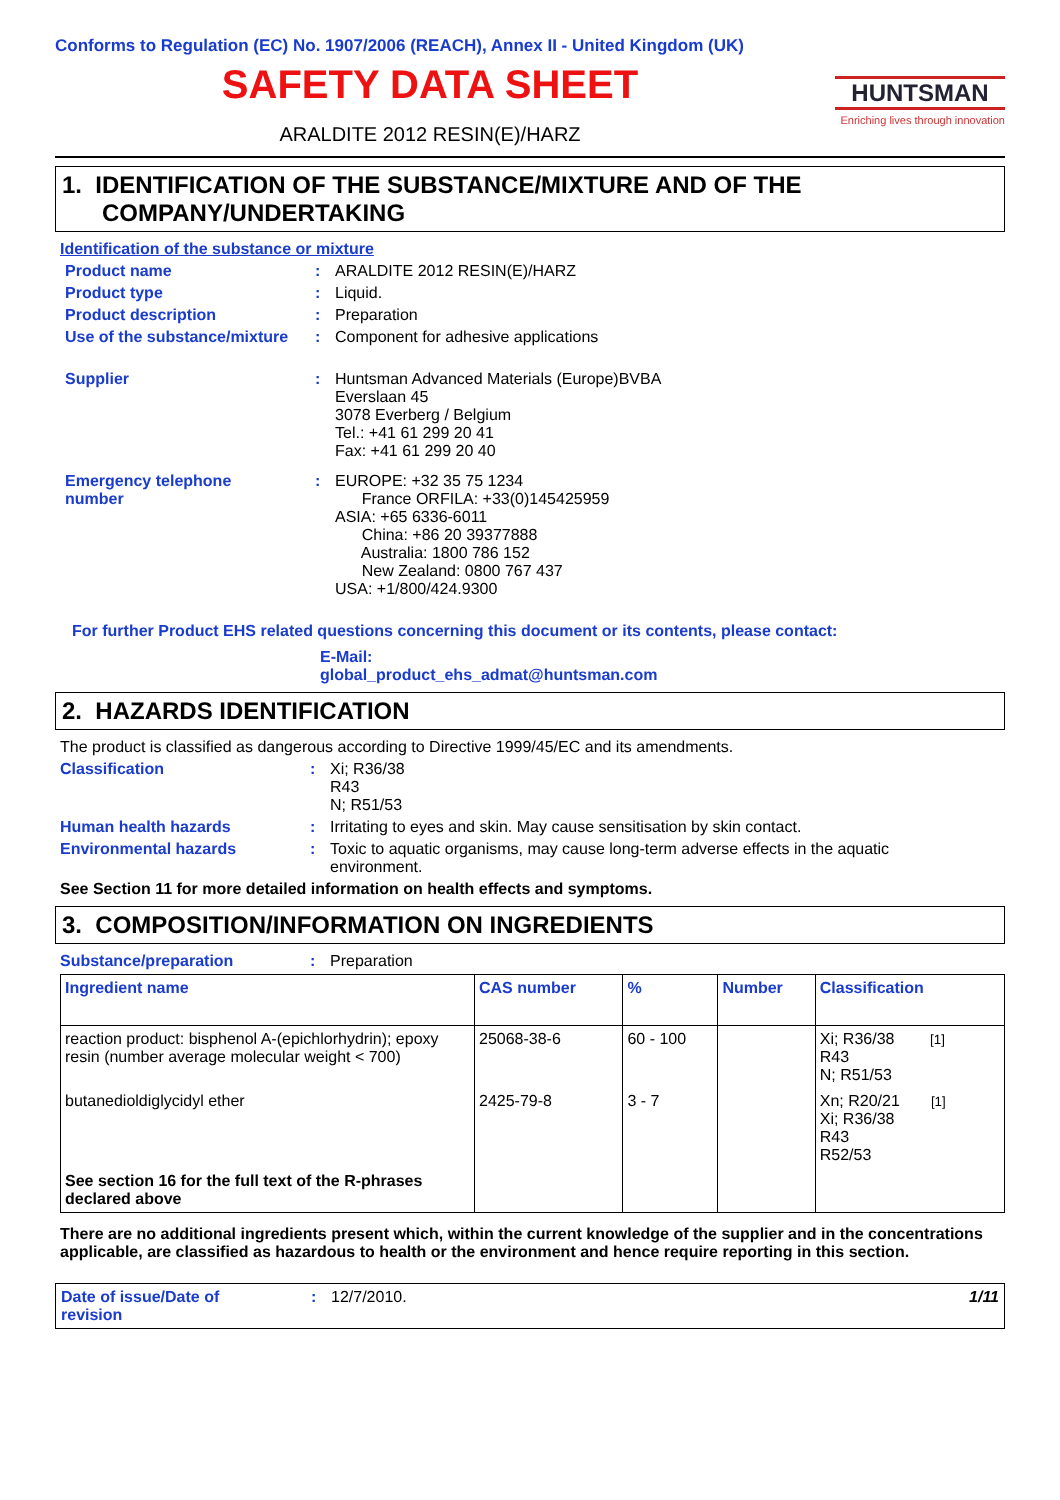Conforms to Regulation (EC) No. 1907/2006 (REACH), Annex II - United Kingdom (UK)
SAFETY DATA SHEET
ARALDITE 2012 RESIN(E)/HARZ
HUNTSMAN
Enriching lives through innovation
1. IDENTIFICATION OF THE SUBSTANCE/MIXTURE AND OF THE
COMPANY/UNDERTAKING
Identification of the substance or mixture
Product name : ARALDITE 2012 RESIN(E)/HARZ
Product type : Liquid.
Product description : Preparation
Use of the substance/mixture
: Component for adhesive applications
Supplier : Huntsman Advanced Materials (Europe)BVBA
Everslaan 45
3078 Everberg / Belgium
Tel.: +41 61 299 20 41
Fax: +41 61 299 20 40
Emergency telephone
number
: EUROPE: +32 35 75 1234
France ORFILA: +33(0)145425959
ASIA: +65 6336-6011
China: +86 20 39377888
Australia: 1800 786 152
New Zealand: 0800 767 437
USA: +1/800/424.9300
For further Product EHS related questions concerning this document or its contents, please contact:
E-Mail:
global_product_ehs_admat@huntsman.com
2. HAZARDS IDENTIFICATION
The product is classified as dangerous according to Directive 1999/45/EC and its amendments.
Classification : Xi; R36/38
R43
N; R51/53
Human health hazards : Irritating to eyes and skin. May cause sensitisation by skin contact.
Environmental hazards : Toxic to aquatic organisms, may cause long-term adverse effects in the aquatic environment.
See Section 11 for more detailed information on health effects and symptoms.
3. COMPOSITION/INFORMATION ON INGREDIENTS
Substance/preparation : Preparation
| Ingredient name | CAS number | % | Number | Classification |
| --- | --- | --- | --- | --- |
| reaction product: bisphenol A-(epichlorhydrin); epoxy resin (number average molecular weight < 700) | 25068-38-6 | 60 - 100 | | Xi; R36/38 [1] R43 N; R51/53 |
| butanedioldiglycidyl ether | 2425-79-8 | 3 - 7 | | Xn; R20/21 [1] Xi; R36/38 R43 R52/53 |
| See section 16 for the full text of the R-phrases declared above | | | | |
There are no additional ingredients present which, within the current knowledge of the supplier and in the concentrations applicable, are classified as hazardous to health or the environment and hence require reporting in this section.
Date of issue/Date of
revision
: 12/7/2010. 1/11